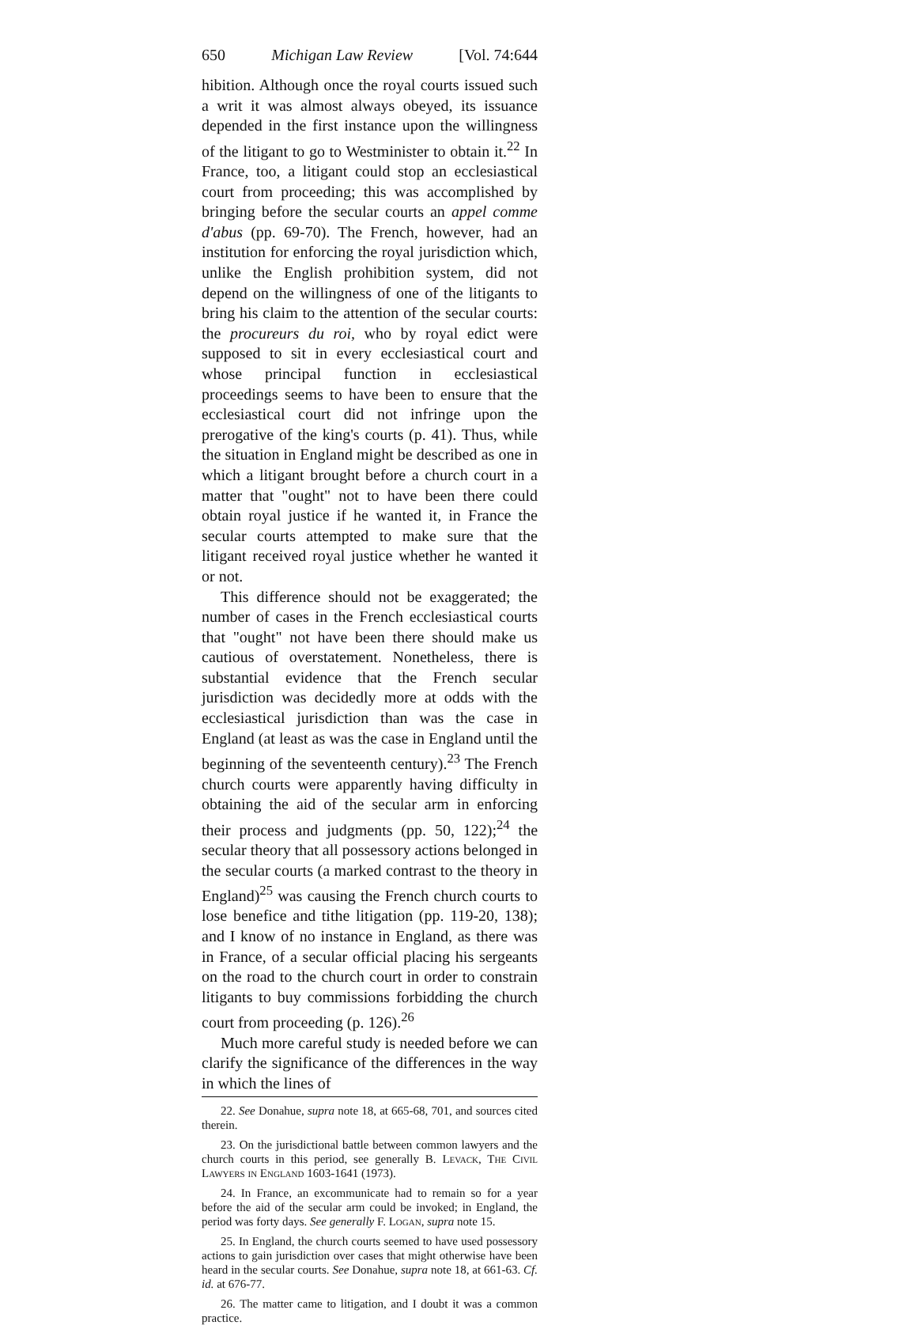650 Michigan Law Review [Vol. 74:644
hibition. Although once the royal courts issued such a writ it was almost always obeyed, its issuance depended in the first instance upon the willingness of the litigant to go to Westminister to obtain it.<sup>22</sup> In France, too, a litigant could stop an ecclesiastical court from proceeding; this was accomplished by bringing before the secular courts an appel comme d'abus (pp. 69-70). The French, however, had an institution for enforcing the royal jurisdiction which, unlike the English prohibition system, did not depend on the willingness of one of the litigants to bring his claim to the attention of the secular courts: the procureurs du roi, who by royal edict were supposed to sit in every ecclesiastical court and whose principal function in ecclesiastical proceedings seems to have been to ensure that the ecclesiastical court did not infringe upon the prerogative of the king's courts (p. 41). Thus, while the situation in England might be described as one in which a litigant brought before a church court in a matter that "ought" not to have been there could obtain royal justice if he wanted it, in France the secular courts attempted to make sure that the litigant received royal justice whether he wanted it or not.
This difference should not be exaggerated; the number of cases in the French ecclesiastical courts that "ought" not have been there should make us cautious of overstatement. Nonetheless, there is substantial evidence that the French secular jurisdiction was decidedly more at odds with the ecclesiastical jurisdiction than was the case in England (at least as was the case in England until the beginning of the seventeenth century).<sup>23</sup> The French church courts were apparently having difficulty in obtaining the aid of the secular arm in enforcing their process and judgments (pp. 50, 122);<sup>24</sup> the secular theory that all possessory actions belonged in the secular courts (a marked contrast to the theory in England)<sup>25</sup> was causing the French church courts to lose benefice and tithe litigation (pp. 119-20, 138); and I know of no instance in England, as there was in France, of a secular official placing his sergeants on the road to the church court in order to constrain litigants to buy commissions forbidding the church court from proceeding (p. 126).<sup>26</sup>
Much more careful study is needed before we can clarify the significance of the differences in the way in which the lines of
22. See Donahue, supra note 18, at 665-68, 701, and sources cited therein.
23. On the jurisdictional battle between common lawyers and the church courts in this period, see generally B. Levack, The Civil Lawyers in England 1603-1641 (1973).
24. In France, an excommunicate had to remain so for a year before the aid of the secular arm could be invoked; in England, the period was forty days. See generally F. Logan, supra note 15.
25. In England, the church courts seemed to have used possessory actions to gain jurisdiction over cases that might otherwise have been heard in the secular courts. See Donahue, supra note 18, at 661-63. Cf. id. at 676-77.
26. The matter came to litigation, and I doubt it was a common practice.